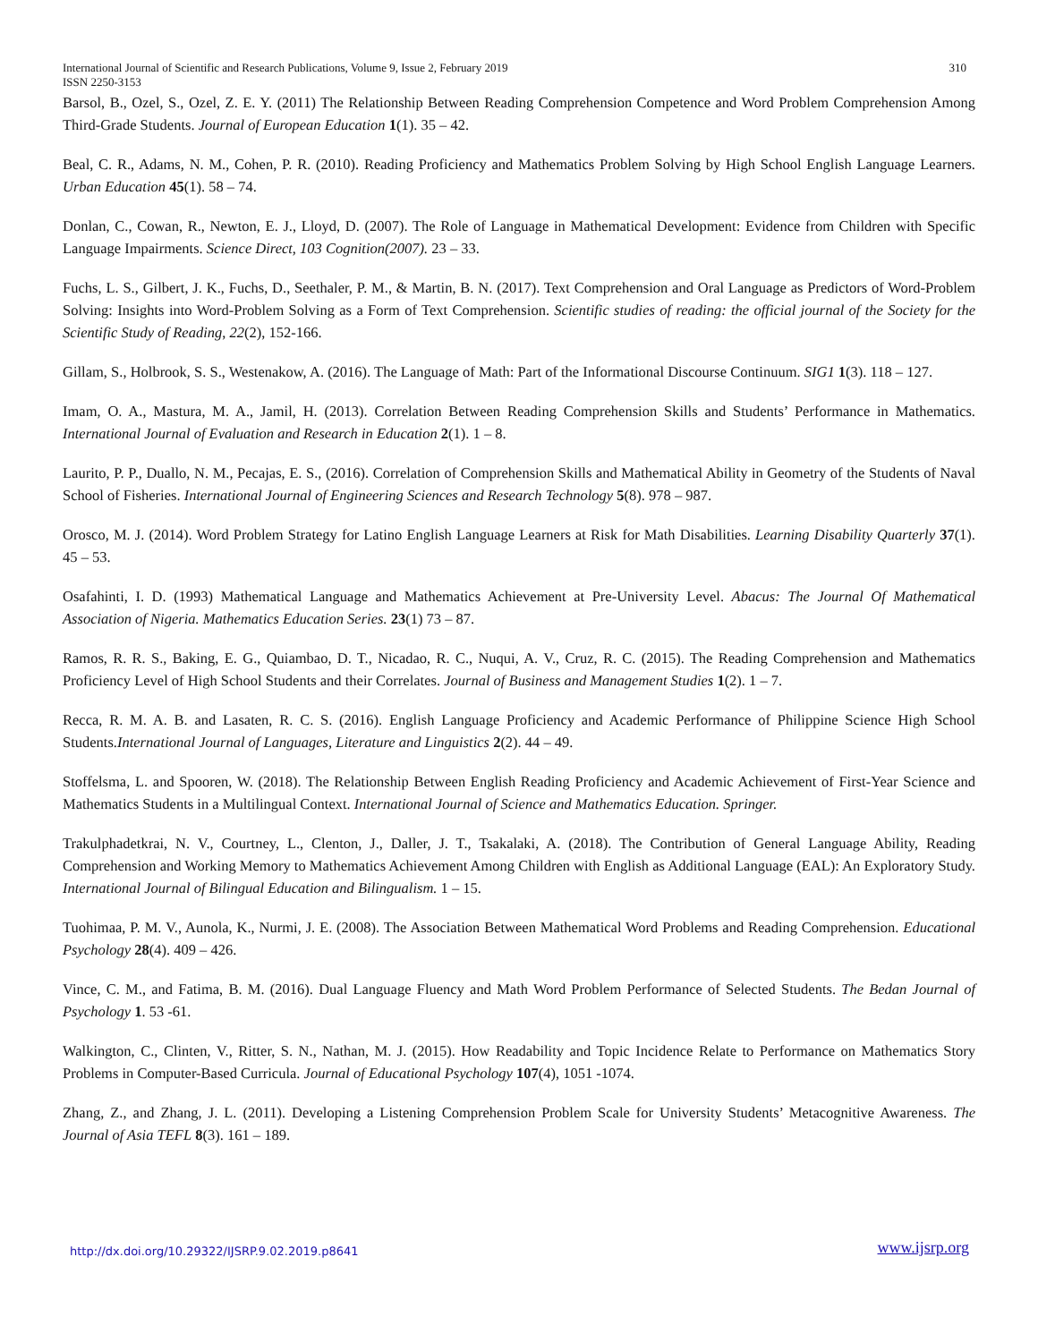International Journal of Scientific and Research Publications, Volume 9, Issue 2, February 2019
ISSN 2250-3153
310
Barsol, B., Ozel, S., Ozel, Z. E. Y. (2011) The Relationship Between Reading Comprehension Competence and Word Problem Comprehension Among Third-Grade Students. Journal of European Education 1(1). 35 – 42.
Beal, C. R., Adams, N. M., Cohen, P. R. (2010). Reading Proficiency and Mathematics Problem Solving by High School English Language Learners. Urban Education 45(1). 58 – 74.
Donlan, C., Cowan, R., Newton, E. J., Lloyd, D. (2007). The Role of Language in Mathematical Development: Evidence from Children with Specific Language Impairments. Science Direct, 103 Cognition(2007). 23 – 33.
Fuchs, L. S., Gilbert, J. K., Fuchs, D., Seethaler, P. M., & Martin, B. N. (2017). Text Comprehension and Oral Language as Predictors of Word-Problem Solving: Insights into Word-Problem Solving as a Form of Text Comprehension. Scientific studies of reading: the official journal of the Society for the Scientific Study of Reading, 22(2), 152-166.
Gillam, S., Holbrook, S. S., Westenakow, A. (2016). The Language of Math: Part of the Informational Discourse Continuum. SIG1 1(3). 118 – 127.
Imam, O. A., Mastura, M. A., Jamil, H. (2013). Correlation Between Reading Comprehension Skills and Students’ Performance in Mathematics. International Journal of Evaluation and Research in Education 2(1). 1 – 8.
Laurito, P. P., Duallo, N. M., Pecajas, E. S., (2016). Correlation of Comprehension Skills and Mathematical Ability in Geometry of the Students of Naval School of Fisheries. International Journal of Engineering Sciences and Research Technology 5(8). 978 – 987.
Orosco, M. J. (2014). Word Problem Strategy for Latino English Language Learners at Risk for Math Disabilities. Learning Disability Quarterly 37(1). 45 – 53.
Osafahinti, I. D. (1993) Mathematical Language and Mathematics Achievement at Pre-University Level. Abacus: The Journal Of Mathematical Association of Nigeria. Mathematics Education Series. 23(1) 73 – 87.
Ramos, R. R. S., Baking, E. G., Quiambao, D. T., Nicadao, R. C., Nuqui, A. V., Cruz, R. C. (2015). The Reading Comprehension and Mathematics Proficiency Level of High School Students and their Correlates. Journal of Business and Management Studies 1(2). 1 – 7.
Recca, R. M. A. B. and Lasaten, R. C. S. (2016). English Language Proficiency and Academic Performance of Philippine Science High School Students.International Journal of Languages, Literature and Linguistics 2(2). 44 – 49.
Stoffelsma, L. and Spooren, W. (2018). The Relationship Between English Reading Proficiency and Academic Achievement of First-Year Science and Mathematics Students in a Multilingual Context. International Journal of Science and Mathematics Education. Springer.
Trakulphadetkrai, N. V., Courtney, L., Clenton, J., Daller, J. T., Tsakalaki, A. (2018). The Contribution of General Language Ability, Reading Comprehension and Working Memory to Mathematics Achievement Among Children with English as Additional Language (EAL): An Exploratory Study. International Journal of Bilingual Education and Bilingualism. 1 – 15.
Tuohimaa, P. M. V., Aunola, K., Nurmi, J. E. (2008). The Association Between Mathematical Word Problems and Reading Comprehension. Educational Psychology 28(4). 409 – 426.
Vince, C. M., and Fatima, B. M. (2016). Dual Language Fluency and Math Word Problem Performance of Selected Students. The Bedan Journal of Psychology 1. 53 -61.
Walkington, C., Clinten, V., Ritter, S. N., Nathan, M. J. (2015). How Readability and Topic Incidence Relate to Performance on Mathematics Story Problems in Computer-Based Curricula. Journal of Educational Psychology 107(4), 1051 -1074.
Zhang, Z., and Zhang, J. L. (2011). Developing a Listening Comprehension Problem Scale for University Students’ Metacognitive Awareness. The Journal of Asia TEFL 8(3). 161 – 189.
http://dx.doi.org/10.29322/IJSRP.9.02.2019.p8641 www.ijsrp.org